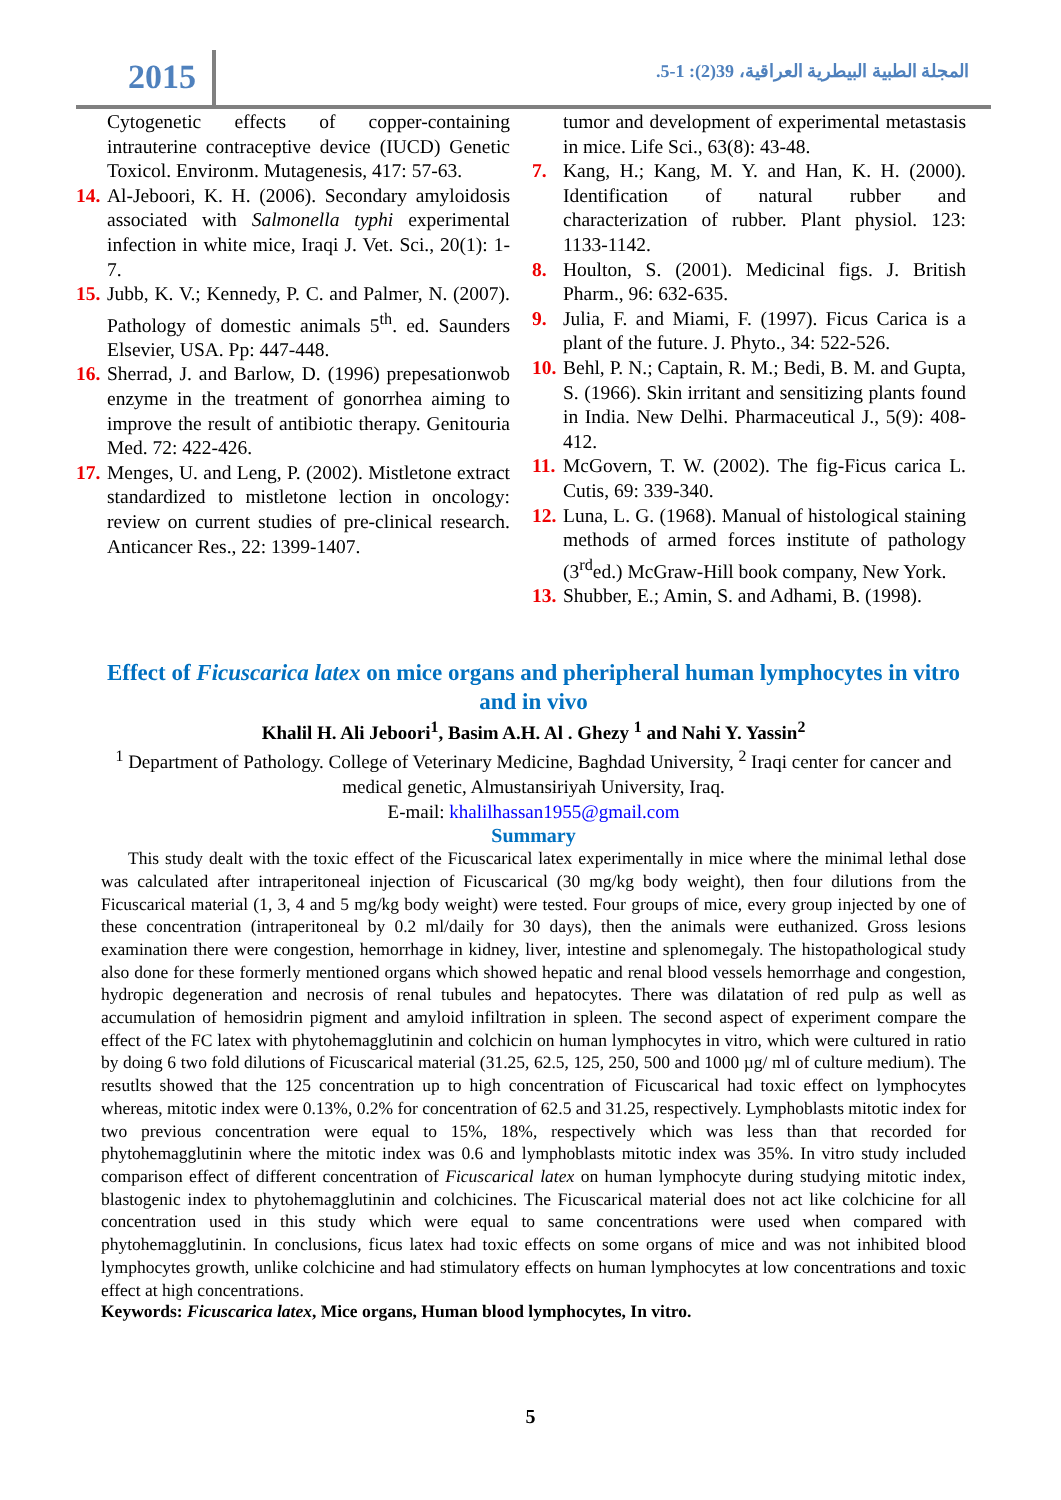2015
المجلة الطبية البيطرية العراقية، 39(2): 1-5.
Cytogenetic effects of copper-containing intrauterine contraceptive device (IUCD) Genetic Toxicol. Environm. Mutagenesis, 417: 57-63.
14. Al-Jeboori, K. H. (2006). Secondary amyloidosis associated with Salmonella typhi experimental infection in white mice, Iraqi J. Vet. Sci., 20(1): 1-7.
15. Jubb, K. V.; Kennedy, P. C. and Palmer, N. (2007). Pathology of domestic animals 5<sup>th</sup>. ed. Saunders Elsevier, USA. Pp: 447-448.
16. Sherrad, J. and Barlow, D. (1996) prepesationwob enzyme in the treatment of gonorrhea aiming to improve the result of antibiotic therapy. Genitouria Med. 72: 422-426.
17. Menges, U. and Leng, P. (2002). Mistletone extract standardized to mistletone lection in oncology: review on current studies of pre-clinical research. Anticancer Res., 22: 1399-1407.
tumor and development of experimental metastasis in mice. Life Sci., 63(8): 43-48.
7. Kang, H.; Kang, M. Y. and Han, K. H. (2000). Identification of natural rubber and characterization of rubber. Plant physiol. 123: 1133-1142.
8. Houlton, S. (2001). Medicinal figs. J. British Pharm., 96: 632-635.
9. Julia, F. and Miami, F. (1997). Ficus Carica is a plant of the future. J. Phyto., 34: 522-526.
10. Behl, P. N.; Captain, R. M.; Bedi, B. M. and Gupta, S. (1966). Skin irritant and sensitizing plants found in India. New Delhi. Pharmaceutical J., 5(9): 408-412.
11. McGovern, T. W. (2002). The fig-Ficus carica L. Cutis, 69: 339-340.
12. Luna, L. G. (1968). Manual of histological staining methods of armed forces institute of pathology (3<sup>rd</sup>ed.) McGraw-Hill book company, New York.
13. Shubber, E.; Amin, S. and Adhami, B. (1998).
Effect of Ficuscarica latex on mice organs and pheripheral human lymphocytes in vitro and in vivo
Khalil H. Ali Jeboori<sup>1</sup>, Basim A.H. Al . Ghezy <sup>1</sup> and Nahi Y. Yassin<sup>2</sup>
<sup>1</sup> Department of Pathology. College of Veterinary Medicine, Baghdad University, <sup>2</sup> Iraqi center for cancer and medical genetic, Almustansiriyah University, Iraq.
E-mail: khalilhassan1955@gmail.com
Summary
This study dealt with the toxic effect of the Ficuscarical latex experimentally in mice where the minimal lethal dose was calculated after intraperitoneal injection of Ficuscarical (30 mg/kg body weight), then four dilutions from the Ficuscarical material (1, 3, 4 and 5 mg/kg body weight) were tested. Four groups of mice, every group injected by one of these concentration (intraperitoneal by 0.2 ml/daily for 30 days), then the animals were euthanized. Gross lesions examination there were congestion, hemorrhage in kidney, liver, intestine and splenomegaly. The histopathological study also done for these formerly mentioned organs which showed hepatic and renal blood vessels hemorrhage and congestion, hydropic degeneration and necrosis of renal tubules and hepatocytes. There was dilatation of red pulp as well as accumulation of hemosidrin pigment and amyloid infiltration in spleen. The second aspect of experiment compare the effect of the FC latex with phytohemagglutinin and colchicin on human lymphocytes in vitro, which were cultured in ratio by doing 6 two fold dilutions of Ficuscarical material (31.25, 62.5, 125, 250, 500 and 1000 µg/ ml of culture medium). The resutlts showed that the 125 concentration up to high concentration of Ficuscarical had toxic effect on lymphocytes whereas, mitotic index were 0.13%, 0.2% for concentration of 62.5 and 31.25, respectively. Lymphoblasts mitotic index for two previous concentration were equal to 15%, 18%, respectively which was less than that recorded for phytohemagglutinin where the mitotic index was 0.6 and lymphoblasts mitotic index was 35%. In vitro study included comparison effect of different concentration of Ficuscarical latex on human lymphocyte during studying mitotic index, blastogenic index to phytohemagglutinin and colchicines. The Ficuscarical material does not act like colchicine for all concentration used in this study which were equal to same concentrations were used when compared with phytohemagglutinin. In conclusions, ficus latex had toxic effects on some organs of mice and was not inhibited blood lymphocytes growth, unlike colchicine and had stimulatory effects on human lymphocytes at low concentrations and toxic effect at high concentrations.
Keywords: Ficuscarica latex, Mice organs, Human blood lymphocytes, In vitro.
5